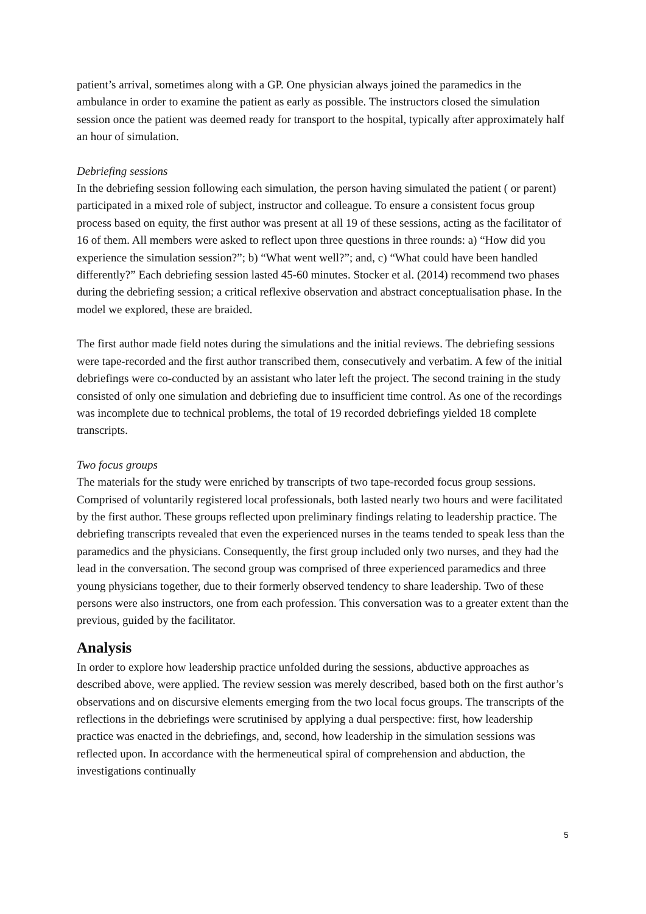patient’s arrival, sometimes along with a GP. One physician always joined the paramedics in the ambulance in order to examine the patient as early as possible. The instructors closed the simulation session once the patient was deemed ready for transport to the hospital, typically after approximately half an hour of simulation.
Debriefing sessions
In the debriefing session following each simulation, the person having simulated the patient ( or parent) participated in a mixed role of subject, instructor and colleague. To ensure a consistent focus group process based on equity, the first author was present at all 19 of these sessions, acting as the facilitator of 16 of them. All members were asked to reflect upon three questions in three rounds: a) “How did you experience the simulation session?”; b) “What went well?”; and, c) “What could have been handled differently?” Each debriefing session lasted 45-60 minutes. Stocker et al. (2014) recommend two phases during the debriefing session; a critical reflexive observation and abstract conceptualisation phase. In the model we explored, these are braided.
The first author made field notes during the simulations and the initial reviews. The debriefing sessions were tape-recorded and the first author transcribed them, consecutively and verbatim. A few of the initial debriefings were co-conducted by an assistant who later left the project. The second training in the study consisted of only one simulation and debriefing due to insufficient time control. As one of the recordings was incomplete due to technical problems, the total of 19 recorded debriefings yielded 18 complete transcripts.
Two focus groups
The materials for the study were enriched by transcripts of two tape-recorded focus group sessions. Comprised of voluntarily registered local professionals, both lasted nearly two hours and were facilitated by the first author. These groups reflected upon preliminary findings relating to leadership practice. The debriefing transcripts revealed that even the experienced nurses in the teams tended to speak less than the paramedics and the physicians. Consequently, the first group included only two nurses, and they had the lead in the conversation. The second group was comprised of three experienced paramedics and three young physicians together, due to their formerly observed tendency to share leadership. Two of these persons were also instructors, one from each profession. This conversation was to a greater extent than the previous, guided by the facilitator.
Analysis
In order to explore how leadership practice unfolded during the sessions, abductive approaches as described above, were applied. The review session was merely described, based both on the first author’s observations and on discursive elements emerging from the two local focus groups. The transcripts of the reflections in the debriefings were scrutinised by applying a dual perspective: first, how leadership practice was enacted in the debriefings, and, second, how leadership in the simulation sessions was reflected upon. In accordance with the hermeneutical spiral of comprehension and abduction, the investigations continually
5